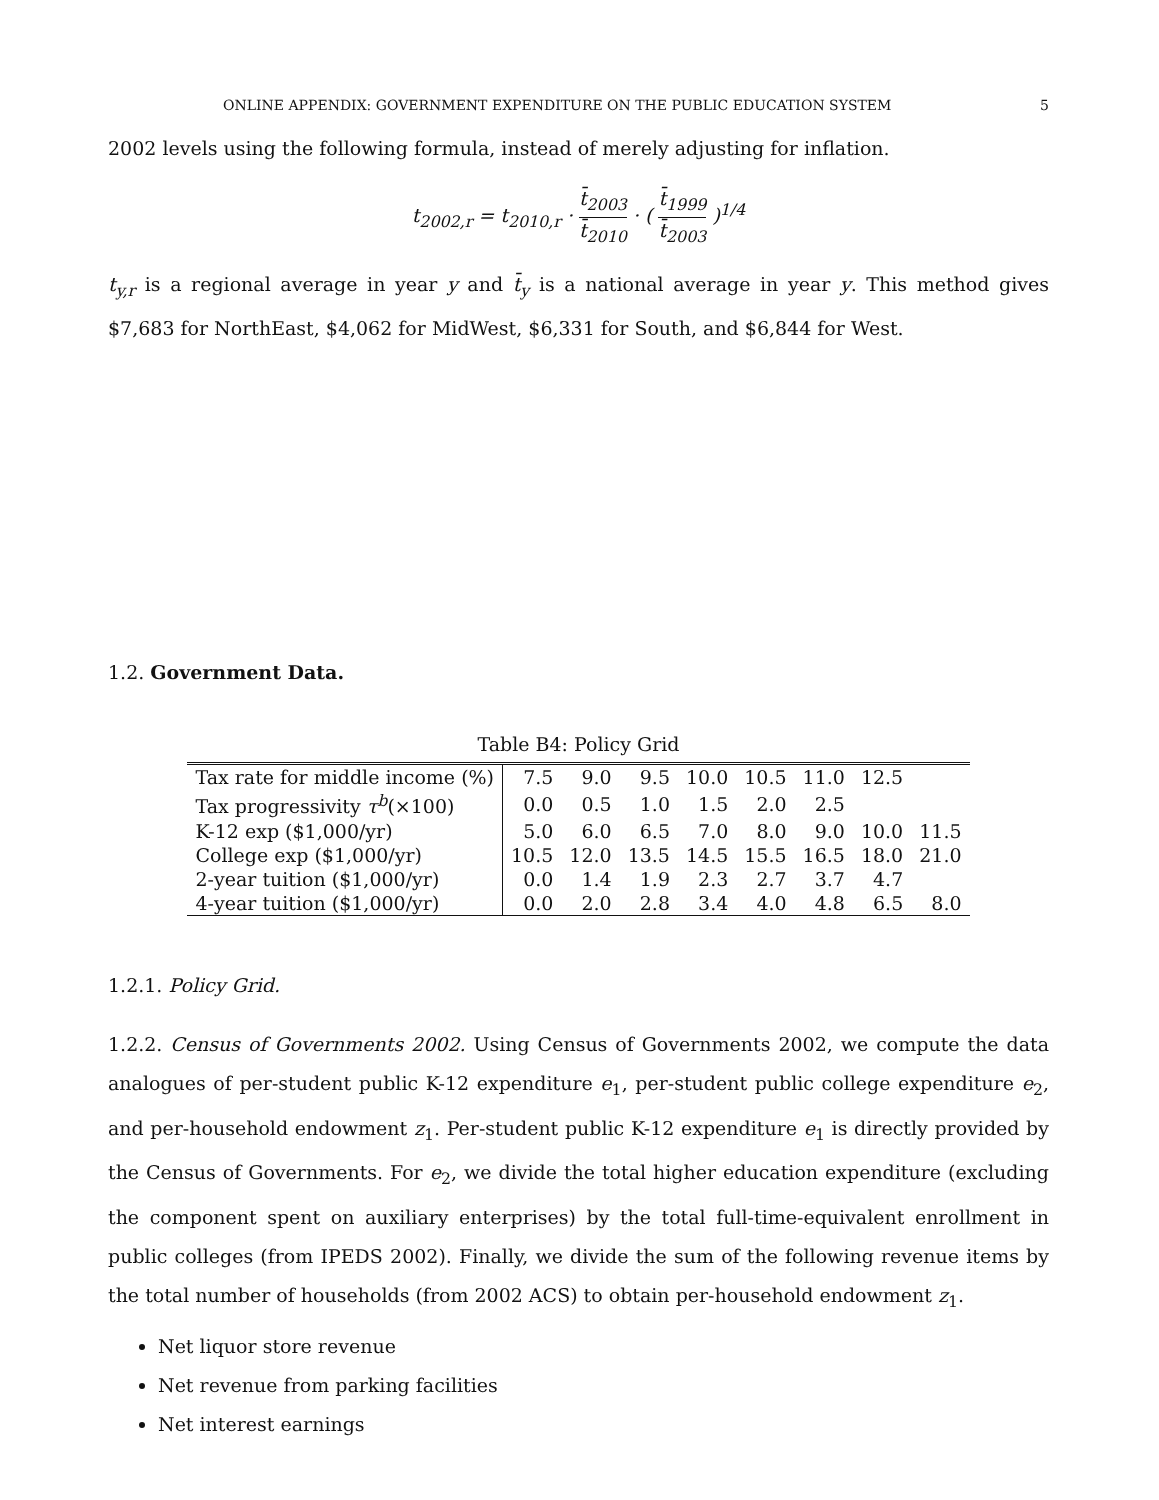ONLINE APPENDIX: GOVERNMENT EXPENDITURE ON THE PUBLIC EDUCATION SYSTEM 5
2002 levels using the following formula, instead of merely adjusting for inflation.
t<sub>2002,r</sub> = t<sub>2010,r</sub> · t̄<sub>2003</sub> t̄<sub>2010</sub> · ( t̄<sub>1999</sub> t̄<sub>2003</sub> )<sup>1/4</sup>
t<sub>y,r</sub> is a regional average in year y and t̄<sub>y</sub> is a national average in year y. This method gives $7,683 for NorthEast, $4,062 for MidWest, $6,331 for South, and $6,844 for West.
1.2. Government Data.
Table B4: Policy Grid
| Tax rate for middle income (%) | 7.5 | 9.0 | 9.5 | 10.0 | 10.5 | 11.0 | 12.5 | |
| Tax progressivity τ<sup>b</sup>(×100) | 0.0 | 0.5 | 1.0 | 1.5 | 2.0 | 2.5 | | |
| K-12 exp ($1,000/yr) | 5.0 | 6.0 | 6.5 | 7.0 | 8.0 | 9.0 | 10.0 | 11.5 |
| College exp ($1,000/yr) | 10.5 | 12.0 | 13.5 | 14.5 | 15.5 | 16.5 | 18.0 | 21.0 |
| 2-year tuition ($1,000/yr) | 0.0 | 1.4 | 1.9 | 2.3 | 2.7 | 3.7 | 4.7 | |
| 4-year tuition ($1,000/yr) | 0.0 | 2.0 | 2.8 | 3.4 | 4.0 | 4.8 | 6.5 | 8.0 |
1.2.1. Policy Grid.
1.2.2. Census of Governments 2002. Using Census of Governments 2002, we compute the data analogues of per-student public K-12 expenditure e<sub>1</sub>, per-student public college expenditure e<sub>2</sub>, and per-household endowment z<sub>1</sub>. Per-student public K-12 expenditure e<sub>1</sub> is directly provided by the Census of Governments. For e<sub>2</sub>, we divide the total higher education expenditure (excluding the component spent on auxiliary enterprises) by the total full-time-equivalent enrollment in public colleges (from IPEDS 2002). Finally, we divide the sum of the following revenue items by the total number of households (from 2002 ACS) to obtain per-household endowment z<sub>1</sub>.
Net liquor store revenue
Net revenue from parking facilities
Net interest earnings